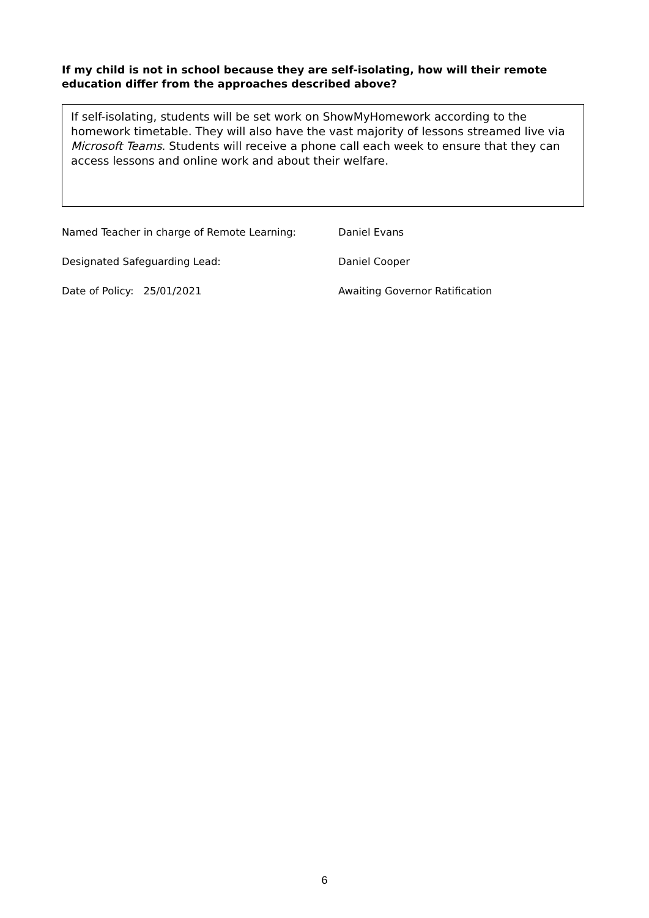If my child is not in school because they are self-isolating, how will their remote education differ from the approaches described above?
If self-isolating, students will be set work on ShowMyHomework according to the homework timetable. They will also have the vast majority of lessons streamed live via Microsoft Teams. Students will receive a phone call each week to ensure that they can access lessons and online work and about their welfare.
Named Teacher in charge of Remote Learning: Daniel Evans
Designated Safeguarding Lead: Daniel Cooper
Date of Policy: 25/01/2021 Awaiting Governor Ratification
6